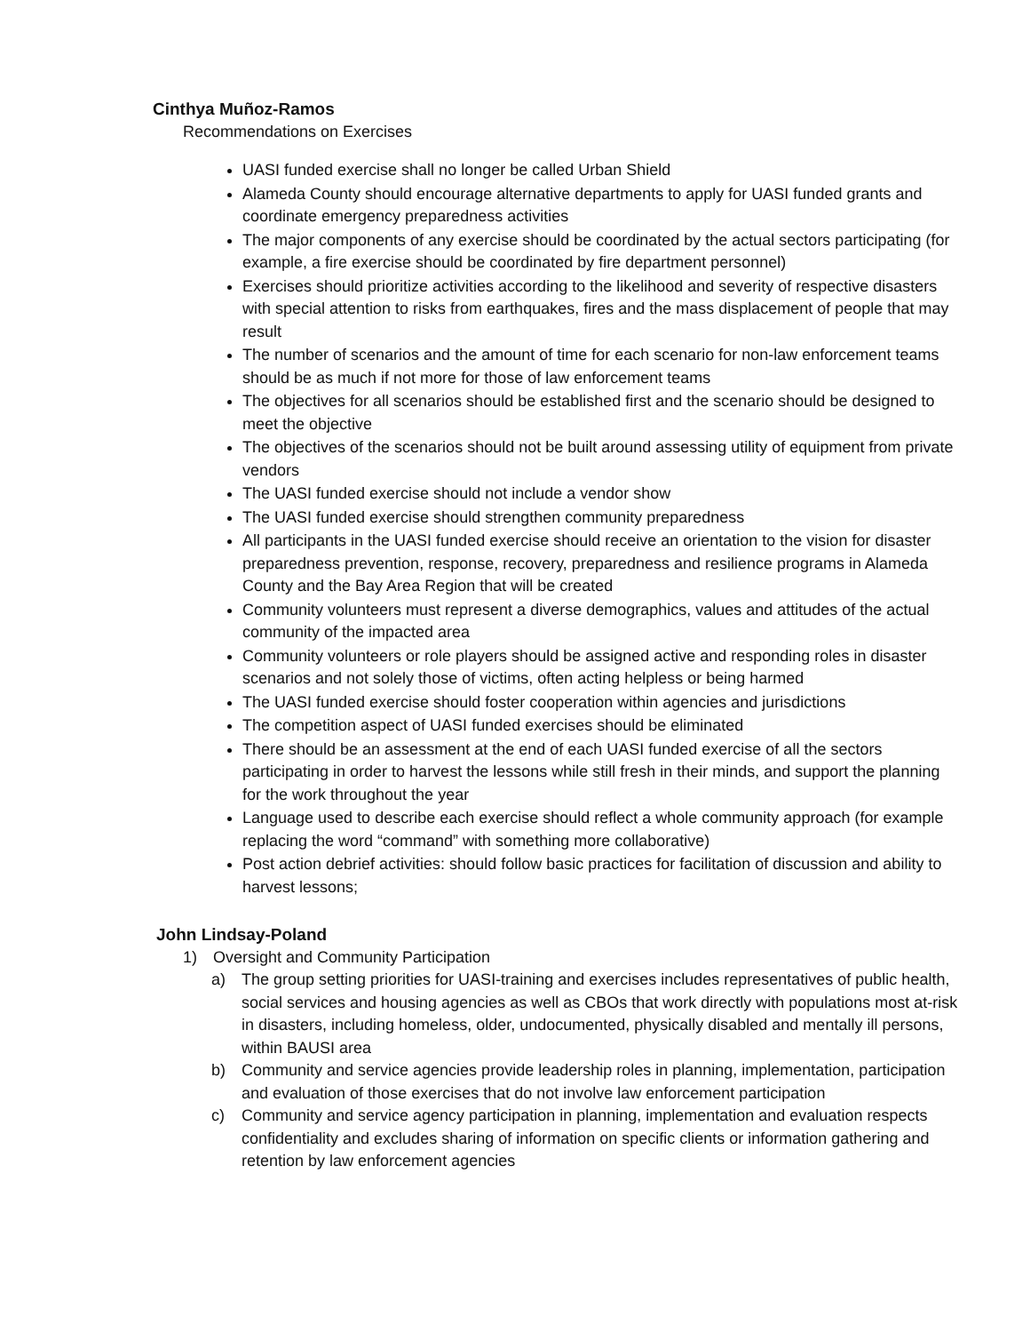Cinthya Muñoz-Ramos
Recommendations on Exercises
UASI funded exercise shall no longer be called Urban Shield
Alameda County should encourage alternative departments to apply for UASI funded grants and coordinate emergency preparedness activities
The major components of any exercise should be coordinated by the actual sectors participating (for example, a fire exercise should be coordinated by fire department personnel)
Exercises should prioritize activities according to the likelihood and severity of respective disasters with special attention to risks from earthquakes, fires and the mass displacement of people that may result
The number of scenarios and the amount of time for each scenario for non-law enforcement teams should be as much if not more for those of law enforcement teams
The objectives for all scenarios should be established first and the scenario should be designed to meet the objective
The objectives of the scenarios should not be built around assessing utility of equipment from private vendors
The UASI funded exercise should not include a vendor show
The UASI funded exercise should strengthen community preparedness
All participants in the UASI funded exercise should receive an orientation to the vision for disaster preparedness prevention, response, recovery, preparedness and resilience programs in Alameda County and the Bay Area Region that will be created
Community volunteers must represent a diverse demographics, values and attitudes of the actual community of the impacted area
Community volunteers or role players should be assigned active and responding roles in disaster scenarios and not solely those of victims, often acting helpless or being harmed
The UASI funded exercise should foster cooperation within agencies and jurisdictions
The competition aspect of UASI funded exercises should be eliminated
There should be an assessment at the end of each UASI funded exercise of all the sectors participating in order to harvest the lessons while still fresh in their minds, and support the planning for the work throughout the year
Language used to describe each exercise should reflect a whole community approach (for example replacing the word “command” with something more collaborative)
Post action debrief activities: should follow basic practices for facilitation of discussion and ability to harvest lessons;
John Lindsay-Poland
1) Oversight and Community Participation
a) The group setting priorities for UASI-training and exercises includes representatives of public health, social services and housing agencies as well as CBOs that work directly with populations most at-risk in disasters, including homeless, older, undocumented, physically disabled and mentally ill persons, within BAUSI area
b) Community and service agencies provide leadership roles in planning, implementation, participation and evaluation of those exercises that do not involve law enforcement participation
c) Community and service agency participation in planning, implementation and evaluation respects confidentiality and excludes sharing of information on specific clients or information gathering and retention by law enforcement agencies